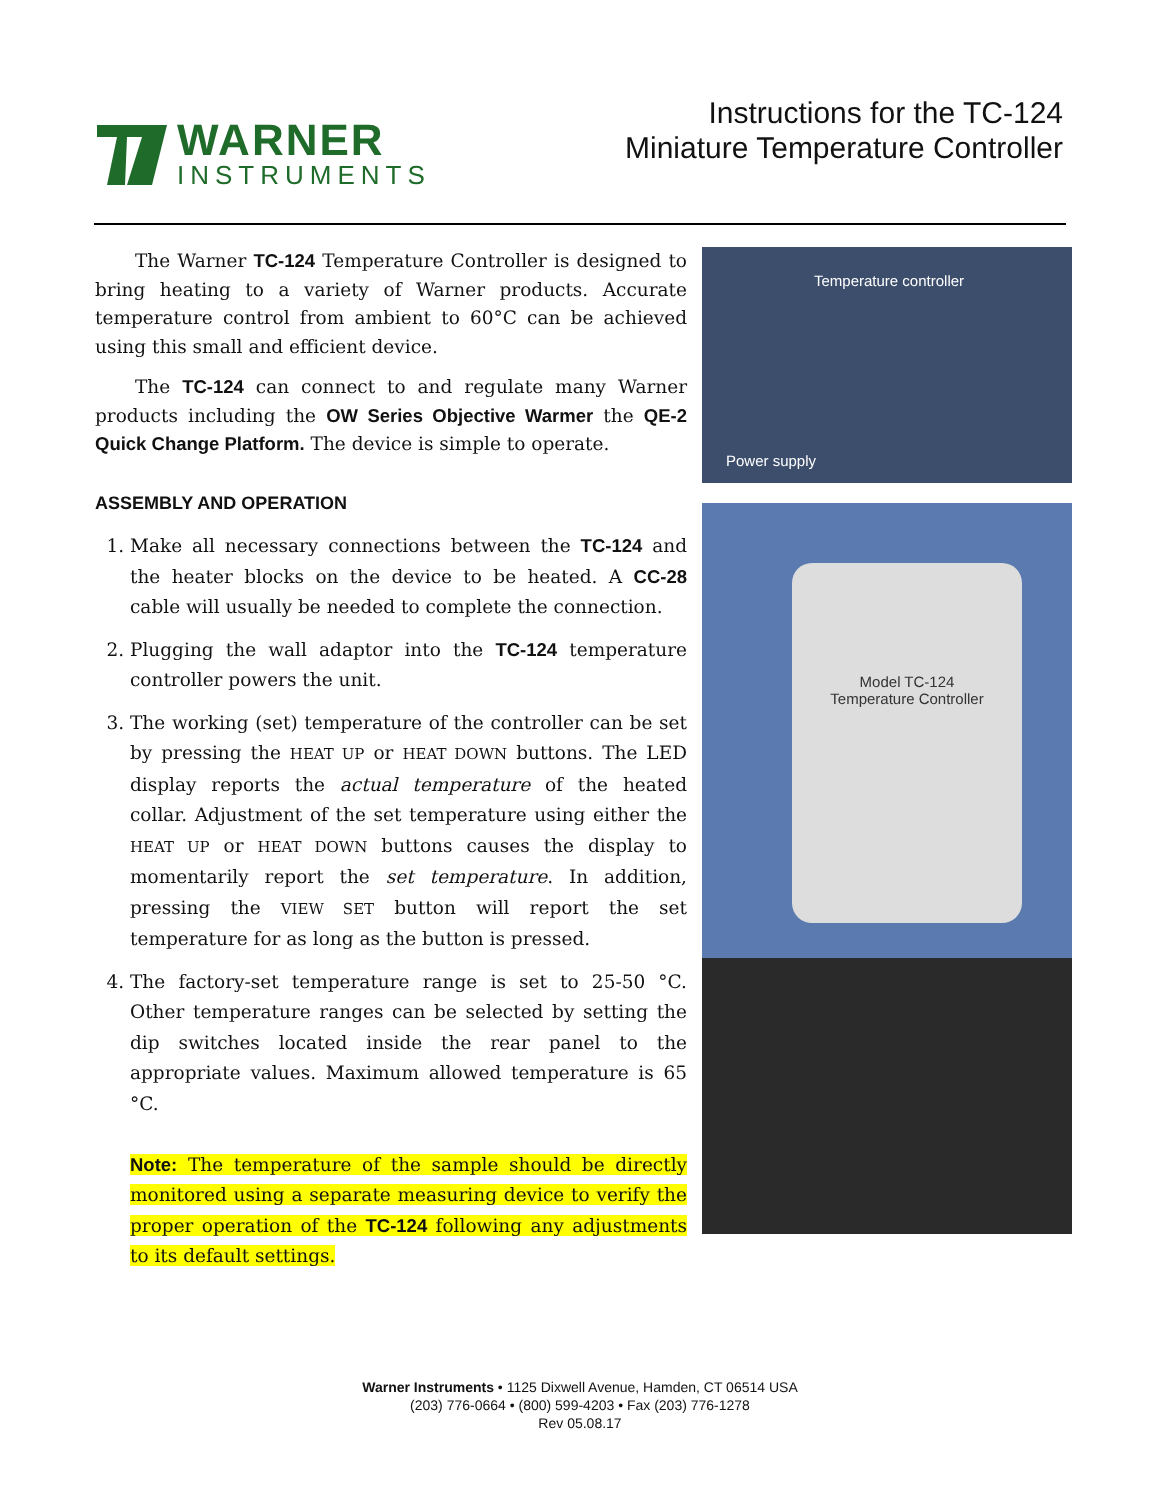WARNER
INSTRUMENTS
Instructions for the TC-124
Miniature Temperature Controller
The Warner TC-124 Temperature Controller is designed to bring heating to a variety of Warner products. Accurate temperature control from ambient to 60°C can be achieved using this small and efficient device.
The TC-124 can connect to and regulate many Warner products including the OW Series Objective Warmer the QE-2 Quick Change Platform. The device is simple to operate.
ASSEMBLY AND OPERATION
1. Make all necessary connections between the TC-124 and the heater blocks on the device to be heated. A CC-28 cable will usually be needed to complete the connection.
2. Plugging the wall adaptor into the TC-124 temperature controller powers the unit.
3. The working (set) temperature of the controller can be set by pressing the HEAT UP or HEAT DOWN buttons. The LED display reports the actual temperature of the heated collar. Adjustment of the set temperature using either the HEAT UP or HEAT DOWN buttons causes the display to momentarily report the set temperature. In addition, pressing the VIEW SET button will report the set temperature for as long as the button is pressed.
4. The factory-set temperature range is set to 25-50 °C. Other temperature ranges can be selected by setting the dip switches located inside the rear panel to the appropriate values. Maximum allowed temperature is 65 °C.
Note: The temperature of the sample should be directly monitored using a separate measuring device to verify the proper operation of the TC-124 following any adjustments to its default settings.
Temperature controller
Power supply
Model TC-124
Temperature Controller
Warner Instruments • 1125 Dixwell Avenue, Hamden, CT 06514 USA
(203) 776-0664 • (800) 599-4203 • Fax (203) 776-1278
Rev 05.08.17